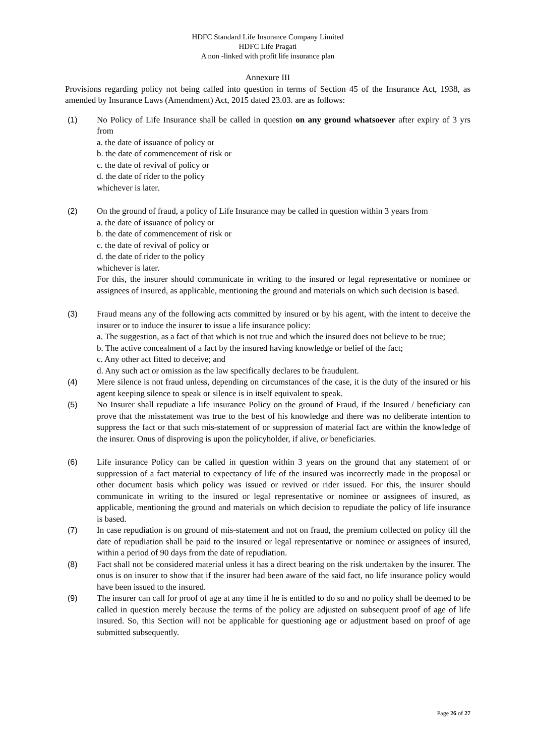HDFC Standard Life Insurance Company Limited
HDFC Life Pragati
A non -linked with profit life insurance plan
Annexure III
Provisions regarding policy not being called into question in terms of Section 45 of the Insurance Act, 1938, as amended by Insurance Laws (Amendment) Act, 2015 dated 23.03. are as follows:
(1) No Policy of Life Insurance shall be called in question on any ground whatsoever after expiry of 3 yrs from
a. the date of issuance of policy or
b. the date of commencement of risk or
c. the date of revival of policy or
d. the date of rider to the policy
whichever is later.
(2) On the ground of fraud, a policy of Life Insurance may be called in question within 3 years from
a. the date of issuance of policy or
b. the date of commencement of risk or
c. the date of revival of policy or
d. the date of rider to the policy
whichever is later.
For this, the insurer should communicate in writing to the insured or legal representative or nominee or assignees of insured, as applicable, mentioning the ground and materials on which such decision is based.
(3) Fraud means any of the following acts committed by insured or by his agent, with the intent to deceive the insurer or to induce the insurer to issue a life insurance policy:
a. The suggestion, as a fact of that which is not true and which the insured does not believe to be true;
b. The active concealment of a fact by the insured having knowledge or belief of the fact;
c. Any other act fitted to deceive; and
d. Any such act or omission as the law specifically declares to be fraudulent.
(4) Mere silence is not fraud unless, depending on circumstances of the case, it is the duty of the insured or his agent keeping silence to speak or silence is in itself equivalent to speak.
(5) No Insurer shall repudiate a life insurance Policy on the ground of Fraud, if the Insured / beneficiary can prove that the misstatement was true to the best of his knowledge and there was no deliberate intention to suppress the fact or that such mis-statement of or suppression of material fact are within the knowledge of the insurer. Onus of disproving is upon the policyholder, if alive, or beneficiaries.
(6) Life insurance Policy can be called in question within 3 years on the ground that any statement of or suppression of a fact material to expectancy of life of the insured was incorrectly made in the proposal or other document basis which policy was issued or revived or rider issued. For this, the insurer should communicate in writing to the insured or legal representative or nominee or assignees of insured, as applicable, mentioning the ground and materials on which decision to repudiate the policy of life insurance is based.
(7) In case repudiation is on ground of mis-statement and not on fraud, the premium collected on policy till the date of repudiation shall be paid to the insured or legal representative or nominee or assignees of insured, within a period of 90 days from the date of repudiation.
(8) Fact shall not be considered material unless it has a direct bearing on the risk undertaken by the insurer. The onus is on insurer to show that if the insurer had been aware of the said fact, no life insurance policy would have been issued to the insured.
(9) The insurer can call for proof of age at any time if he is entitled to do so and no policy shall be deemed to be called in question merely because the terms of the policy are adjusted on subsequent proof of age of life insured. So, this Section will not be applicable for questioning age or adjustment based on proof of age submitted subsequently.
Page 26 of 27